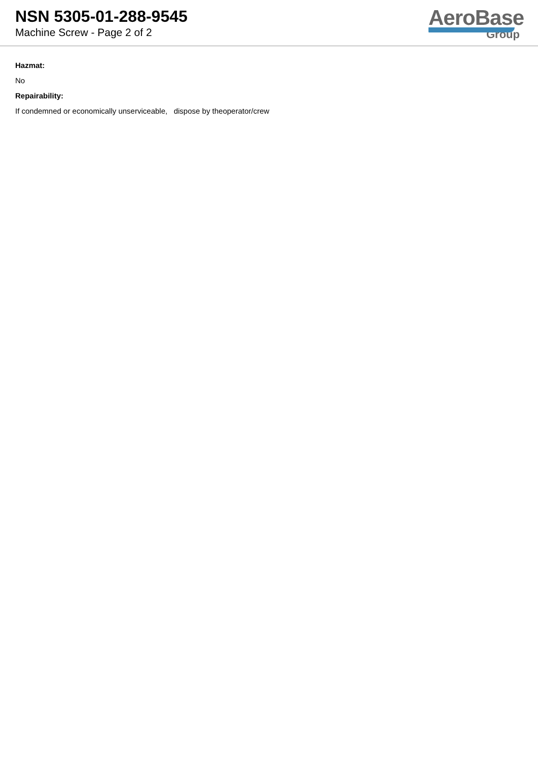NSN 5305-01-288-9545
Machine Screw - Page 2 of 2
AeroBase
Group
Hazmat:
No
Repairability:
If condemned or economically unserviceable, dispose by theoperator/crew